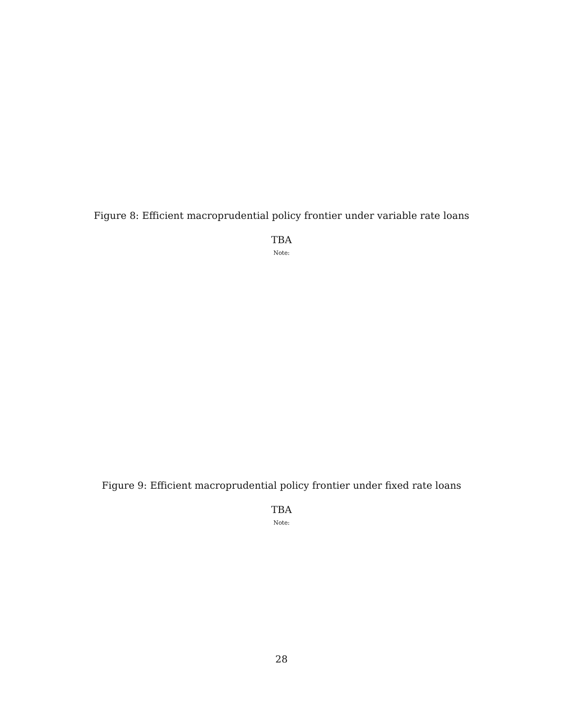Figure 8: Efficient macroprudential policy frontier under variable rate loans
TBA
Note:
Figure 9: Efficient macroprudential policy frontier under fixed rate loans
TBA
Note:
28